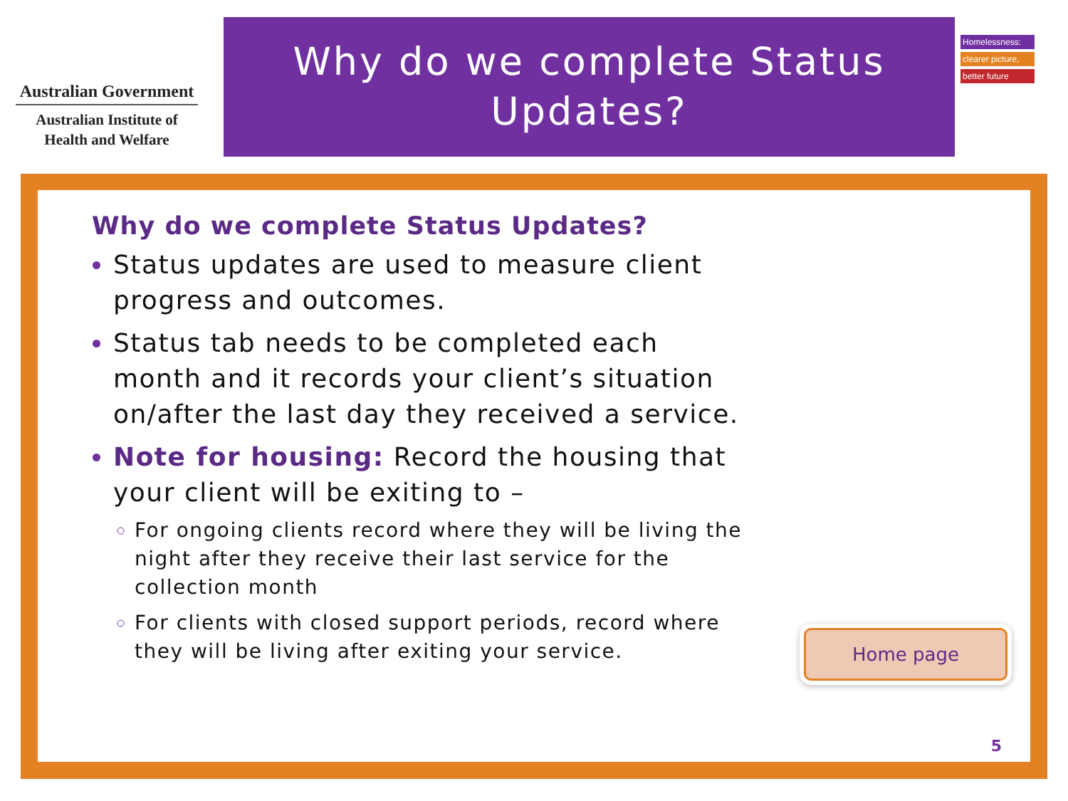Australian Government
Australian Institute of
Health and Welfare
Why do we complete Status
Updates?
Homelessness:
clearer picture,
better future
Why do we complete Status Updates?
Status updates are used to measure client progress and outcomes.
Status tab needs to be completed each month and it records your client’s situation on/after the last day they received a service.
Note for housing: Record the housing that your client will be exiting to –
For ongoing clients record where they will be living the night after they receive their last service for the collection month
For clients with closed support periods, record where they will be living after exiting your service.
Home page
5